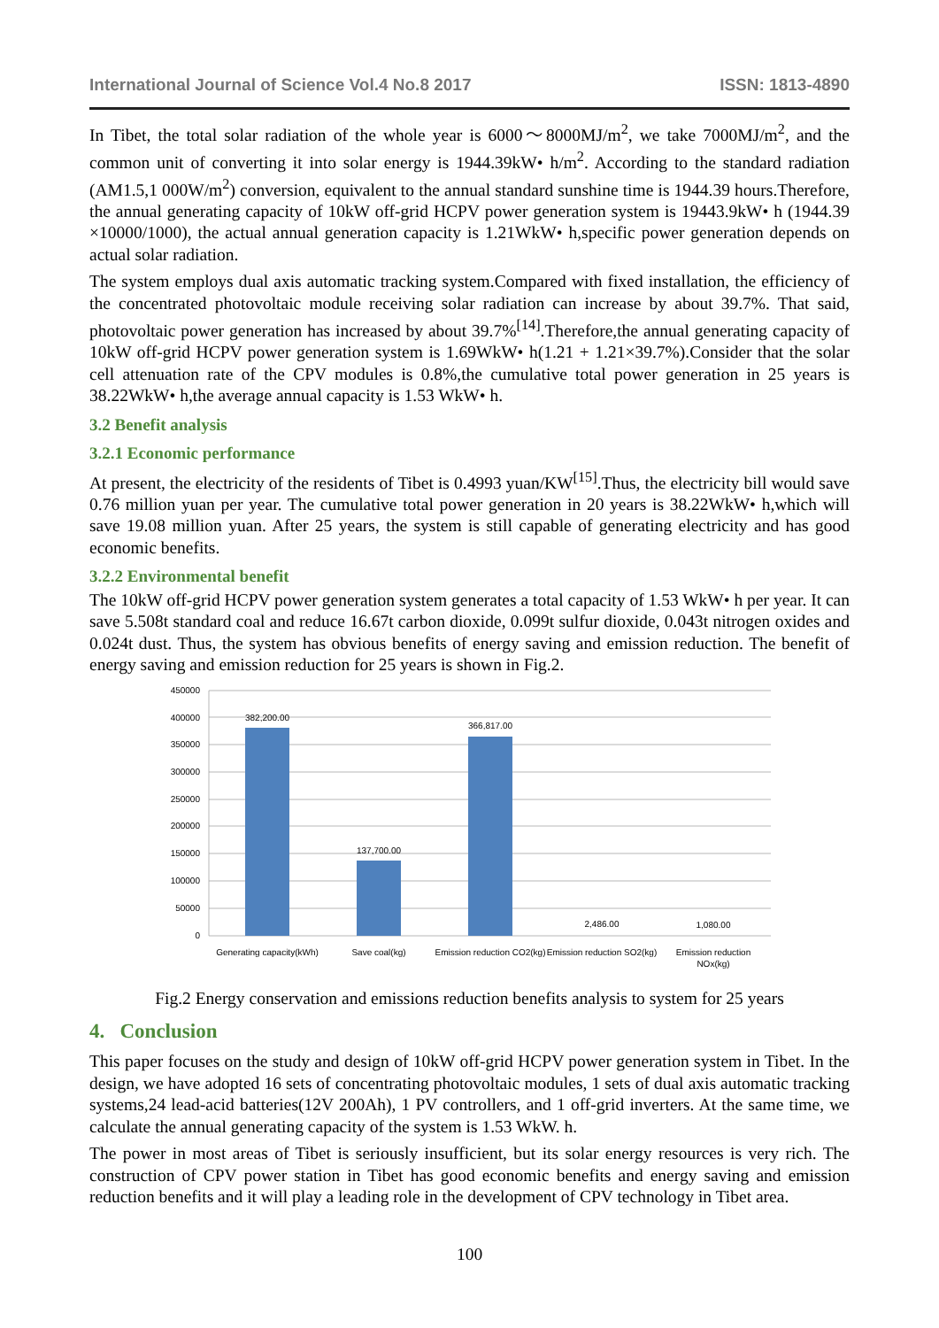International Journal of Science Vol.4 No.8 2017 ISSN: 1813-4890
In Tibet, the total solar radiation of the whole year is 6000～8000MJ/m<sup>2</sup>, we take 7000MJ/m<sup>2</sup>, and the common unit of converting it into solar energy is 1944.39kW• h/m<sup>2</sup>. According to the standard radiation (AM1.5,1 000W/m<sup>2</sup>) conversion, equivalent to the annual standard sunshine time is 1944.39 hours.Therefore, the annual generating capacity of 10kW off-grid HCPV power generation system is 19443.9kW• h (1944.39 ×10000/1000), the actual annual generation capacity is 1.21WkW• h,specific power generation depends on actual solar radiation.
The system employs dual axis automatic tracking system.Compared with fixed installation, the efficiency of the concentrated photovoltaic module receiving solar radiation can increase by about 39.7%. That said, photovoltaic power generation has increased by about 39.7%<sup>[14]</sup>.Therefore,the annual generating capacity of 10kW off-grid HCPV power generation system is 1.69WkW• h(1.21 + 1.21×39.7%).Consider that the solar cell attenuation rate of the CPV modules is 0.8%,the cumulative total power generation in 25 years is 38.22WkW• h,the average annual capacity is 1.53 WkW• h.
3.2 Benefit analysis
3.2.1 Economic performance
At present, the electricity of the residents of Tibet is 0.4993 yuan/KW<sup>[15]</sup>.Thus, the electricity bill would save 0.76 million yuan per year. The cumulative total power generation in 20 years is 38.22WkW• h,which will save 19.08 million yuan. After 25 years, the system is still capable of generating electricity and has good economic benefits.
3.2.2 Environmental benefit
The 10kW off-grid HCPV power generation system generates a total capacity of 1.53 WkW• h per year. It can save 5.508t standard coal and reduce 16.67t carbon dioxide, 0.099t sulfur dioxide, 0.043t nitrogen oxides and 0.024t dust. Thus, the system has obvious benefits of energy saving and emission reduction. The benefit of energy saving and emission reduction for 25 years is shown in Fig.2.
450000
400000
350000
300000
250000
200000
150000
100000
50000
0
382,200.00
137,700.00
366,817.00
2,486.00
1,080.00
Generating capacity(kWh)
Save coal(kg)
Emission reduction CO2(kg)
Emission reduction SO2(kg)
Emission reduction
NOx(kg)
Fig.2 Energy conservation and emissions reduction benefits analysis to system for 25 years
4. Conclusion
This paper focuses on the study and design of 10kW off-grid HCPV power generation system in Tibet. In the design, we have adopted 16 sets of concentrating photovoltaic modules, 1 sets of dual axis automatic tracking systems,24 lead-acid batteries(12V 200Ah), 1 PV controllers, and 1 off-grid inverters. At the same time, we calculate the annual generating capacity of the system is 1.53 WkW. h.
The power in most areas of Tibet is seriously insufficient, but its solar energy resources is very rich. The construction of CPV power station in Tibet has good economic benefits and energy saving and emission reduction benefits and it will play a leading role in the development of CPV technology in Tibet area.
100